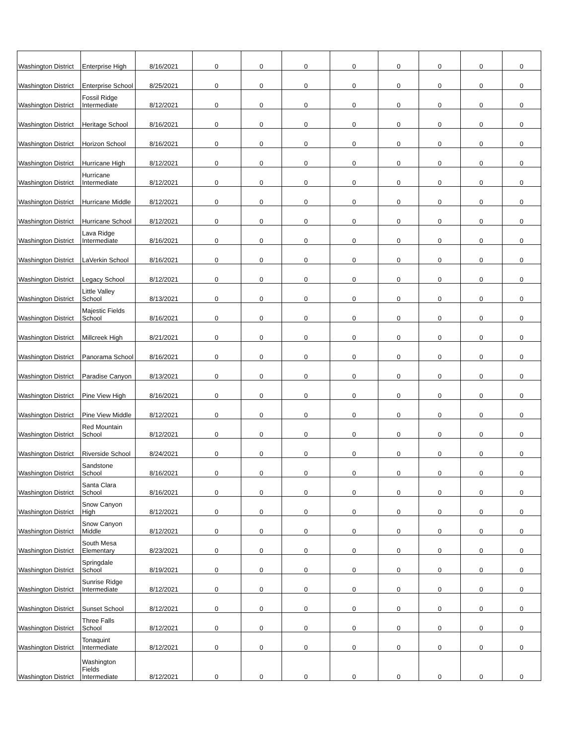| Washington District | Enterprise High | 8/16/2021 | 0 | 0 | 0 | 0 | 0 | 0 | 0 | 0 |
| Washington District | Enterprise School | 8/25/2021 | 0 | 0 | 0 | 0 | 0 | 0 | 0 | 0 |
| Washington District | Fossil Ridge Intermediate | 8/12/2021 | 0 | 0 | 0 | 0 | 0 | 0 | 0 | 0 |
| Washington District | Heritage School | 8/16/2021 | 0 | 0 | 0 | 0 | 0 | 0 | 0 | 0 |
| Washington District | Horizon School | 8/16/2021 | 0 | 0 | 0 | 0 | 0 | 0 | 0 | 0 |
| Washington District | Hurricane High | 8/12/2021 | 0 | 0 | 0 | 0 | 0 | 0 | 0 | 0 |
| Washington District | Hurricane Intermediate | 8/12/2021 | 0 | 0 | 0 | 0 | 0 | 0 | 0 | 0 |
| Washington District | Hurricane Middle | 8/12/2021 | 0 | 0 | 0 | 0 | 0 | 0 | 0 | 0 |
| Washington District | Hurricane School | 8/12/2021 | 0 | 0 | 0 | 0 | 0 | 0 | 0 | 0 |
| Washington District | Lava Ridge Intermediate | 8/16/2021 | 0 | 0 | 0 | 0 | 0 | 0 | 0 | 0 |
| Washington District | LaVerkin School | 8/16/2021 | 0 | 0 | 0 | 0 | 0 | 0 | 0 | 0 |
| Washington District | Legacy School | 8/12/2021 | 0 | 0 | 0 | 0 | 0 | 0 | 0 | 0 |
| Washington District | Little Valley School | 8/13/2021 | 0 | 0 | 0 | 0 | 0 | 0 | 0 | 0 |
| Washington District | Majestic Fields School | 8/16/2021 | 0 | 0 | 0 | 0 | 0 | 0 | 0 | 0 |
| Washington District | Millcreek High | 8/21/2021 | 0 | 0 | 0 | 0 | 0 | 0 | 0 | 0 |
| Washington District | Panorama School | 8/16/2021 | 0 | 0 | 0 | 0 | 0 | 0 | 0 | 0 |
| Washington District | Paradise Canyon | 8/13/2021 | 0 | 0 | 0 | 0 | 0 | 0 | 0 | 0 |
| Washington District | Pine View High | 8/16/2021 | 0 | 0 | 0 | 0 | 0 | 0 | 0 | 0 |
| Washington District | Pine View Middle | 8/12/2021 | 0 | 0 | 0 | 0 | 0 | 0 | 0 | 0 |
| Washington District | Red Mountain School | 8/12/2021 | 0 | 0 | 0 | 0 | 0 | 0 | 0 | 0 |
| Washington District | Riverside School | 8/24/2021 | 0 | 0 | 0 | 0 | 0 | 0 | 0 | 0 |
| Washington District | Sandstone School | 8/16/2021 | 0 | 0 | 0 | 0 | 0 | 0 | 0 | 0 |
| Washington District | Santa Clara School | 8/16/2021 | 0 | 0 | 0 | 0 | 0 | 0 | 0 | 0 |
| Washington District | Snow Canyon High | 8/12/2021 | 0 | 0 | 0 | 0 | 0 | 0 | 0 | 0 |
| Washington District | Snow Canyon Middle | 8/12/2021 | 0 | 0 | 0 | 0 | 0 | 0 | 0 | 0 |
| Washington District | South Mesa Elementary | 8/23/2021 | 0 | 0 | 0 | 0 | 0 | 0 | 0 | 0 |
| Washington District | Springdale School | 8/19/2021 | 0 | 0 | 0 | 0 | 0 | 0 | 0 | 0 |
| Washington District | Sunrise Ridge Intermediate | 8/12/2021 | 0 | 0 | 0 | 0 | 0 | 0 | 0 | 0 |
| Washington District | Sunset School | 8/12/2021 | 0 | 0 | 0 | 0 | 0 | 0 | 0 | 0 |
| Washington District | Three Falls School | 8/12/2021 | 0 | 0 | 0 | 0 | 0 | 0 | 0 | 0 |
| Washington District | Tonaquint Intermediate | 8/12/2021 | 0 | 0 | 0 | 0 | 0 | 0 | 0 | 0 |
| Washington District | Washington Fields Intermediate | 8/12/2021 | 0 | 0 | 0 | 0 | 0 | 0 | 0 | 0 |